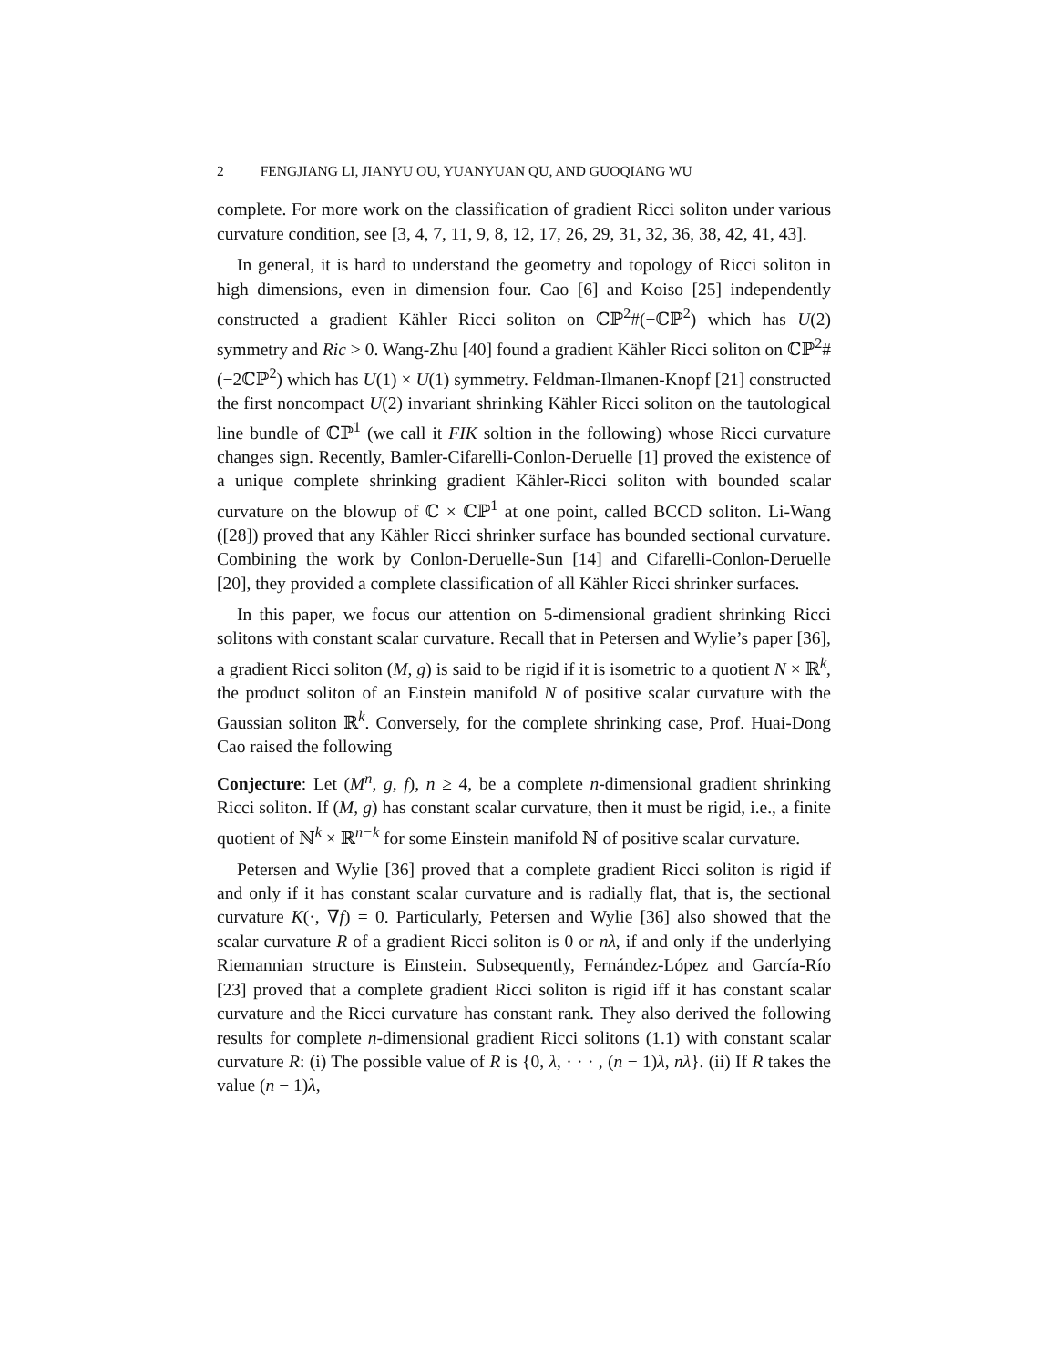2 FENGJIANG LI, JIANYU OU, YUANYUAN QU, AND GUOQIANG WU
complete. For more work on the classification of gradient Ricci soliton under various curvature condition, see [3, 4, 7, 11, 9, 8, 12, 17, 26, 29, 31, 32, 36, 38, 42, 41, 43].
In general, it is hard to understand the geometry and topology of Ricci soliton in high dimensions, even in dimension four. Cao [6] and Koiso [25] independently constructed a gradient Kähler Ricci soliton on ℂℙ<sup>2</sup>#(−ℂℙ<sup>2</sup>) which has U(2) symmetry and Ric > 0. Wang-Zhu [40] found a gradient Kähler Ricci soliton on ℂℙ<sup>2</sup>#(−2ℂℙ<sup>2</sup>) which has U(1) × U(1) symmetry. Feldman-Ilmanen-Knopf [21] constructed the first noncompact U(2) invariant shrinking Kähler Ricci soliton on the tautological line bundle of ℂℙ<sup>1</sup> (we call it FIK soltion in the following) whose Ricci curvature changes sign. Recently, Bamler-Cifarelli-Conlon-Deruelle [1] proved the existence of a unique complete shrinking gradient Kähler-Ricci soliton with bounded scalar curvature on the blowup of ℂ × ℂℙ<sup>1</sup> at one point, called BCCD soliton. Li-Wang ([28]) proved that any Kähler Ricci shrinker surface has bounded sectional curvature. Combining the work by Conlon-Deruelle-Sun [14] and Cifarelli-Conlon-Deruelle [20], they provided a complete classification of all Kähler Ricci shrinker surfaces.
In this paper, we focus our attention on 5-dimensional gradient shrinking Ricci solitons with constant scalar curvature. Recall that in Petersen and Wylie’s paper [36], a gradient Ricci soliton (M, g) is said to be rigid if it is isometric to a quotient N × ℝ<sup>k</sup>, the product soliton of an Einstein manifold N of positive scalar curvature with the Gaussian soliton ℝ<sup>k</sup>. Conversely, for the complete shrinking case, Prof. Huai-Dong Cao raised the following
Conjecture: Let (M<sup>n</sup>, g, f), n ≥ 4, be a complete n-dimensional gradient shrinking Ricci soliton. If (M, g) has constant scalar curvature, then it must be rigid, i.e., a finite quotient of ℕ<sup>k</sup> × ℝ<sup>n−k</sup> for some Einstein manifold ℕ of positive scalar curvature.
Petersen and Wylie [36] proved that a complete gradient Ricci soliton is rigid if and only if it has constant scalar curvature and is radially flat, that is, the sectional curvature K(·, ∇f) = 0. Particularly, Petersen and Wylie [36] also showed that the scalar curvature R of a gradient Ricci soliton is 0 or nλ, if and only if the underlying Riemannian structure is Einstein. Subsequently, Fernández-López and García-Río [23] proved that a complete gradient Ricci soliton is rigid iff it has constant scalar curvature and the Ricci curvature has constant rank. They also derived the following results for complete n-dimensional gradient Ricci solitons (1.1) with constant scalar curvature R: (i) The possible value of R is {0, λ, · · · , (n − 1)λ, nλ}. (ii) If R takes the value (n − 1)λ,